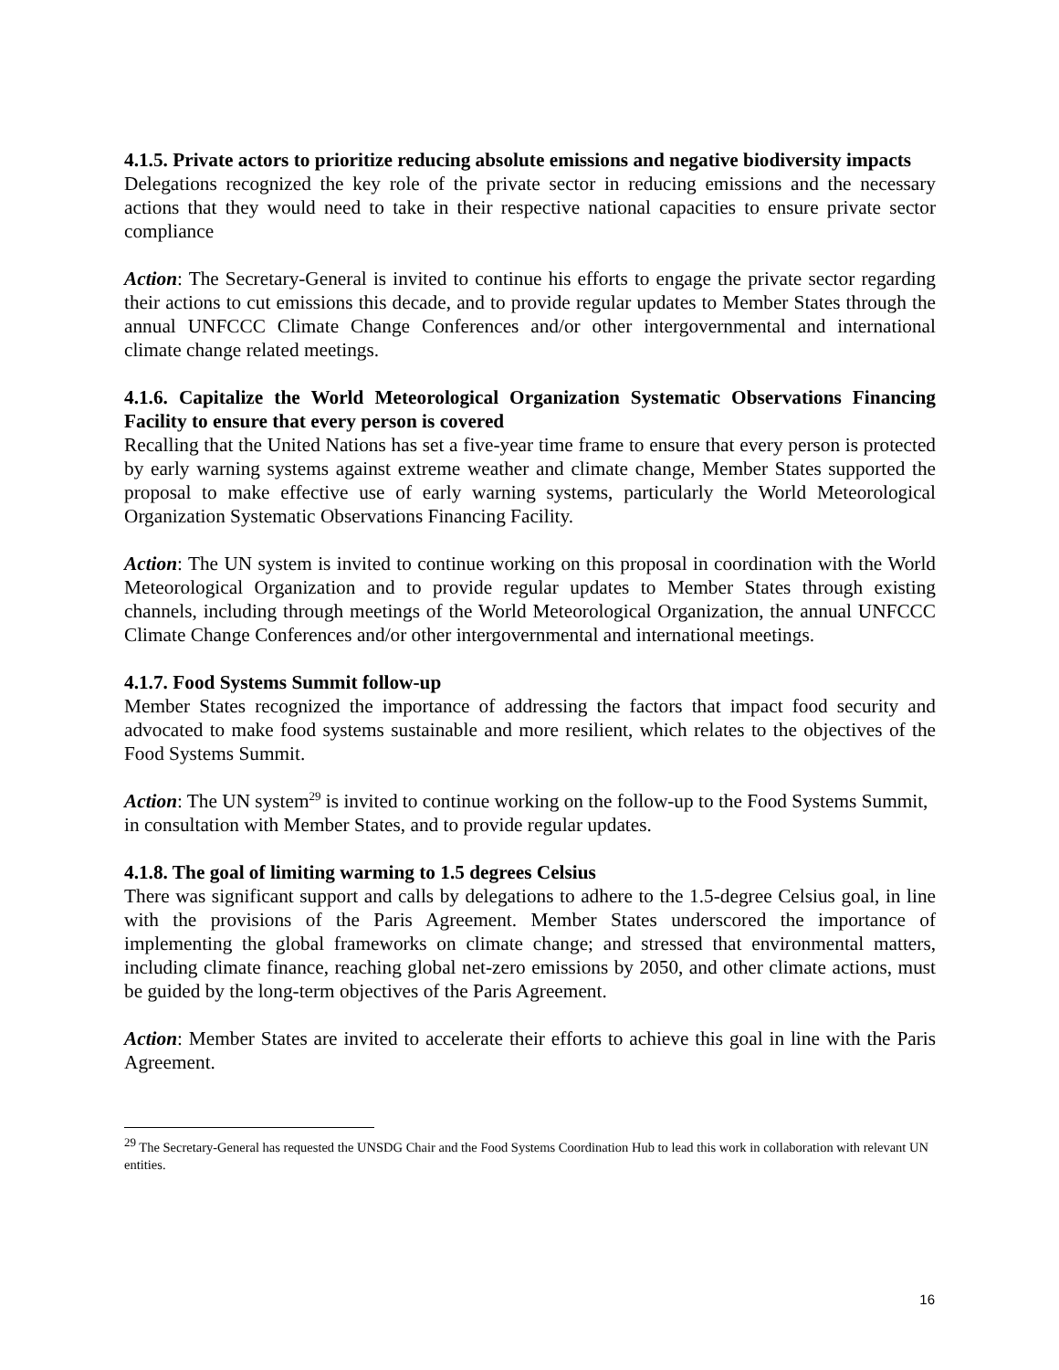4.1.5. Private actors to prioritize reducing absolute emissions and negative biodiversity impacts
Delegations recognized the key role of the private sector in reducing emissions and the necessary actions that they would need to take in their respective national capacities to ensure private sector compliance
Action: The Secretary-General is invited to continue his efforts to engage the private sector regarding their actions to cut emissions this decade, and to provide regular updates to Member States through the annual UNFCCC Climate Change Conferences and/or other intergovernmental and international climate change related meetings.
4.1.6. Capitalize the World Meteorological Organization Systematic Observations Financing Facility to ensure that every person is covered
Recalling that the United Nations has set a five-year time frame to ensure that every person is protected by early warning systems against extreme weather and climate change, Member States supported the proposal to make effective use of early warning systems, particularly the World Meteorological Organization Systematic Observations Financing Facility.
Action: The UN system is invited to continue working on this proposal in coordination with the World Meteorological Organization and to provide regular updates to Member States through existing channels, including through meetings of the World Meteorological Organization, the annual UNFCCC Climate Change Conferences and/or other intergovernmental and international meetings.
4.1.7. Food Systems Summit follow-up
Member States recognized the importance of addressing the factors that impact food security and advocated to make food systems sustainable and more resilient, which relates to the objectives of the Food Systems Summit.
Action: The UN system<sup>29</sup> is invited to continue working on the follow-up to the Food Systems Summit, in consultation with Member States, and to provide regular updates.
4.1.8. The goal of limiting warming to 1.5 degrees Celsius
There was significant support and calls by delegations to adhere to the 1.5-degree Celsius goal, in line with the provisions of the Paris Agreement. Member States underscored the importance of implementing the global frameworks on climate change; and stressed that environmental matters, including climate finance, reaching global net-zero emissions by 2050, and other climate actions, must be guided by the long-term objectives of the Paris Agreement.
Action: Member States are invited to accelerate their efforts to achieve this goal in line with the Paris Agreement.
<sup>29</sup> The Secretary-General has requested the UNSDG Chair and the Food Systems Coordination Hub to lead this work in collaboration with relevant UN entities.
16